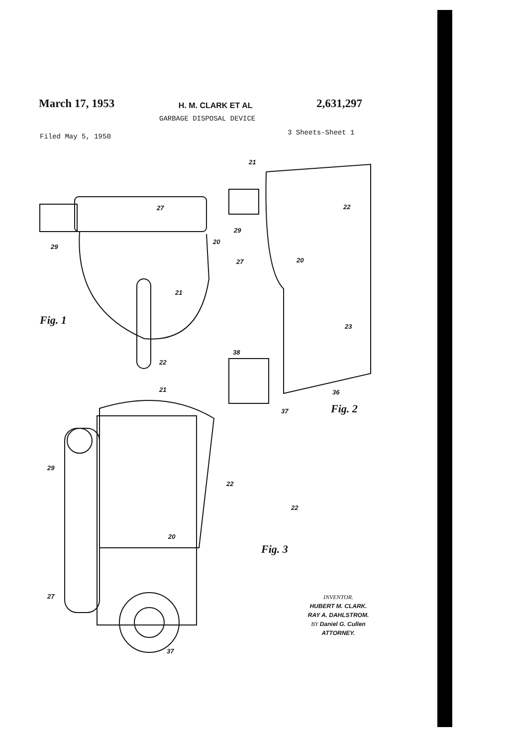March 17, 1953 H. M. CLARK ET AL 2,631,297
GARBAGE DISPOSAL DEVICE
Filed May 5, 1950 3 Sheets-Sheet 1
27
20
29
21
22
Fig. 1
21
22
29
27 20
23
38
36
37 Fig. 2
21
29
22
22
20
Fig. 3
27
37
INVENTOR.
HUBERT M. CLARK.
RAY A. DAHLSTROM.
BY Daniel G. Cullen
ATTORNEY.